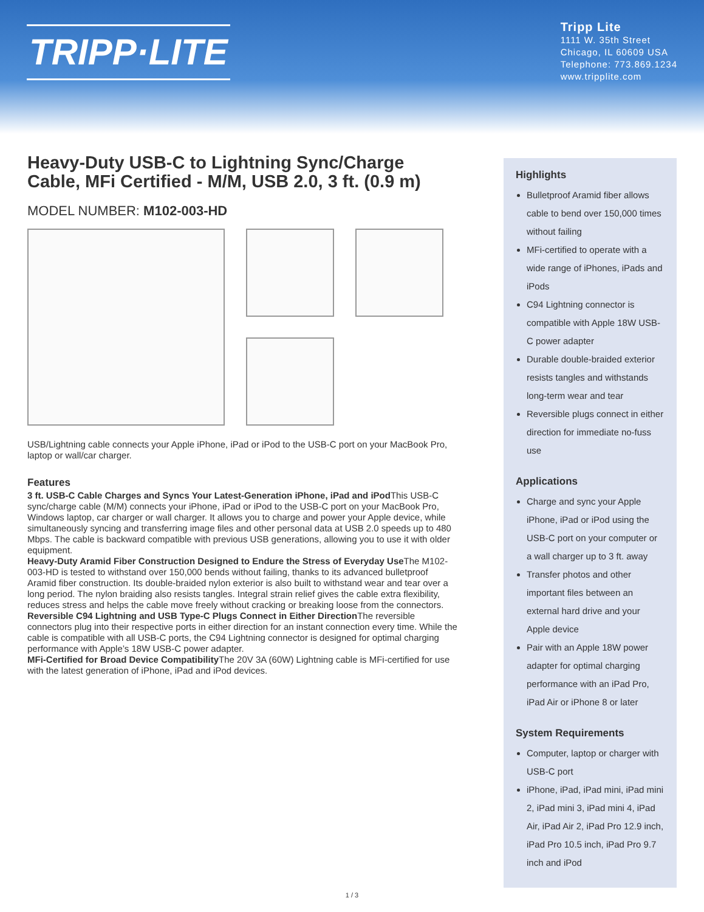TRIPP·LITE
Tripp Lite
1111 W. 35th Street
Chicago, IL 60609 USA
Telephone: 773.869.1234
www.tripplite.com
Heavy-Duty USB-C to Lightning Sync/Charge Cable, MFi Certified - M/M, USB 2.0, 3 ft. (0.9 m)
MODEL NUMBER: M102-003-HD
USB/Lightning cable connects your Apple iPhone, iPad or iPod to the USB-C port on your MacBook Pro, laptop or wall/car charger.
Features
3 ft. USB-C Cable Charges and Syncs Your Latest-Generation iPhone, iPad and iPod This USB-C sync/charge cable (M/M) connects your iPhone, iPad or iPod to the USB-C port on your MacBook Pro, Windows laptop, car charger or wall charger. It allows you to charge and power your Apple device, while simultaneously syncing and transferring image files and other personal data at USB 2.0 speeds up to 480 Mbps. The cable is backward compatible with previous USB generations, allowing you to use it with older equipment.
Heavy-Duty Aramid Fiber Construction Designed to Endure the Stress of Everyday Use The M102-003-HD is tested to withstand over 150,000 bends without failing, thanks to its advanced bulletproof Aramid fiber construction. Its double-braided nylon exterior is also built to withstand wear and tear over a long period. The nylon braiding also resists tangles. Integral strain relief gives the cable extra flexibility, reduces stress and helps the cable move freely without cracking or breaking loose from the connectors.
Reversible C94 Lightning and USB Type-C Plugs Connect in Either Direction The reversible connectors plug into their respective ports in either direction for an instant connection every time. While the cable is compatible with all USB-C ports, the C94 Lightning connector is designed for optimal charging performance with Apple’s 18W USB-C power adapter.
MFi-Certified for Broad Device Compatibility The 20V 3A (60W) Lightning cable is MFi-certified for use with the latest generation of iPhone, iPad and iPod devices.
Highlights
Bulletproof Aramid fiber allows cable to bend over 150,000 times without failing
MFi-certified to operate with a wide range of iPhones, iPads and iPods
C94 Lightning connector is compatible with Apple 18W USB-C power adapter
Durable double-braided exterior resists tangles and withstands long-term wear and tear
Reversible plugs connect in either direction for immediate no-fuss use
Applications
Charge and sync your Apple iPhone, iPad or iPod using the USB-C port on your computer or a wall charger up to 3 ft. away
Transfer photos and other important files between an external hard drive and your Apple device
Pair with an Apple 18W power adapter for optimal charging performance with an iPad Pro, iPad Air or iPhone 8 or later
System Requirements
Computer, laptop or charger with USB-C port
iPhone, iPad, iPad mini, iPad mini 2, iPad mini 3, iPad mini 4, iPad Air, iPad Air 2, iPad Pro 12.9 inch, iPad Pro 10.5 inch, iPad Pro 9.7 inch and iPod
1 / 3